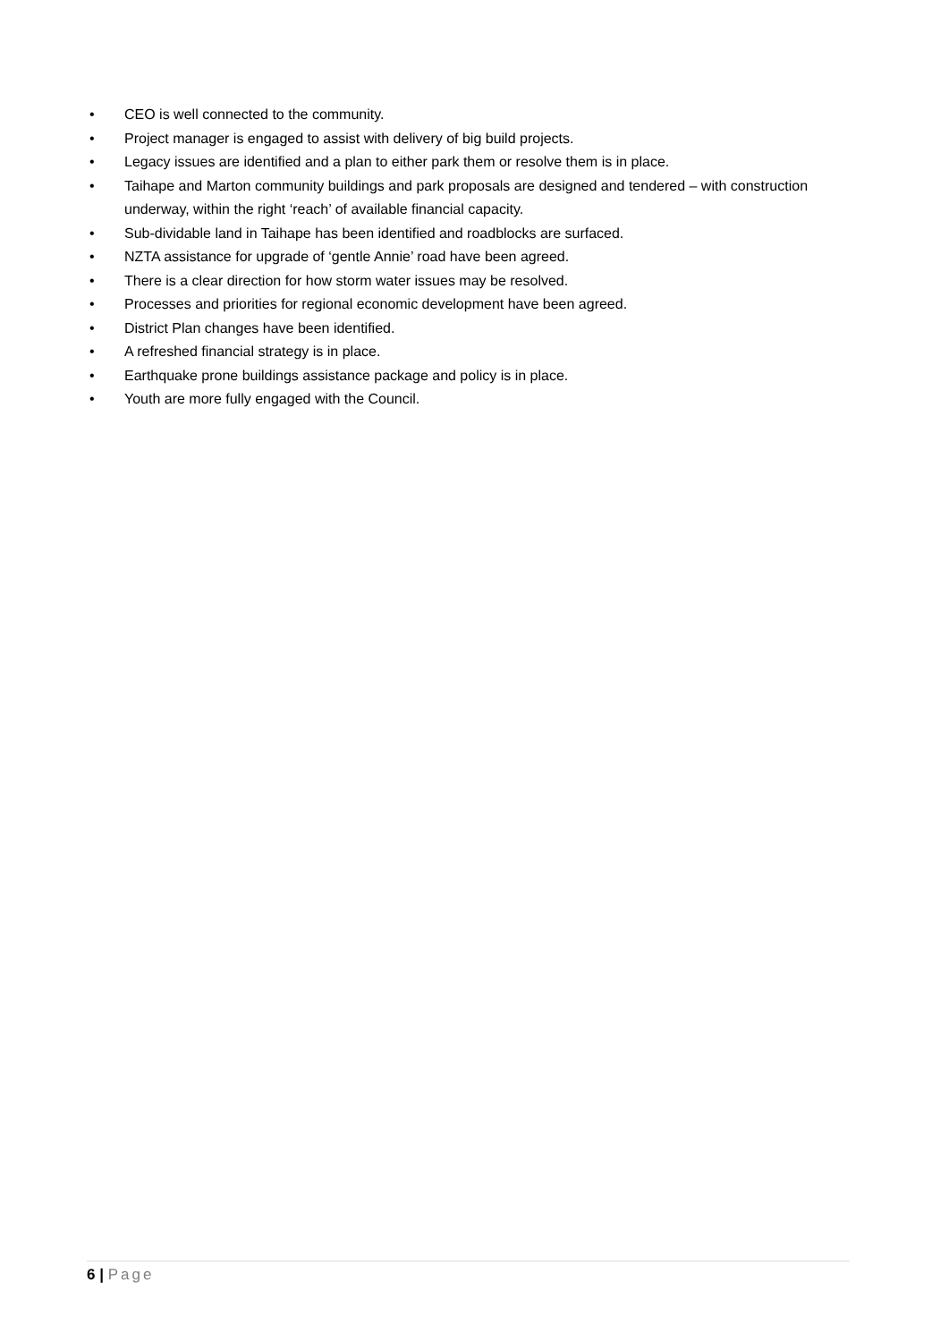• CEO is well connected to the community.
• Project manager is engaged to assist with delivery of big build projects.
• Legacy issues are identified and a plan to either park them or resolve them is in place.
• Taihape and Marton community buildings and park proposals are designed and tendered – with construction underway, within the right ‘reach’ of available financial capacity.
• Sub-dividable land in Taihape has been identified and roadblocks are surfaced.
• NZTA assistance for upgrade of ‘gentle Annie’ road have been agreed.
• There is a clear direction for how storm water issues may be resolved.
• Processes and priorities for regional economic development have been agreed.
• District Plan changes have been identified.
• A refreshed financial strategy is in place.
• Earthquake prone buildings assistance package and policy is in place.
• Youth are more fully engaged with the Council.
6 | Page